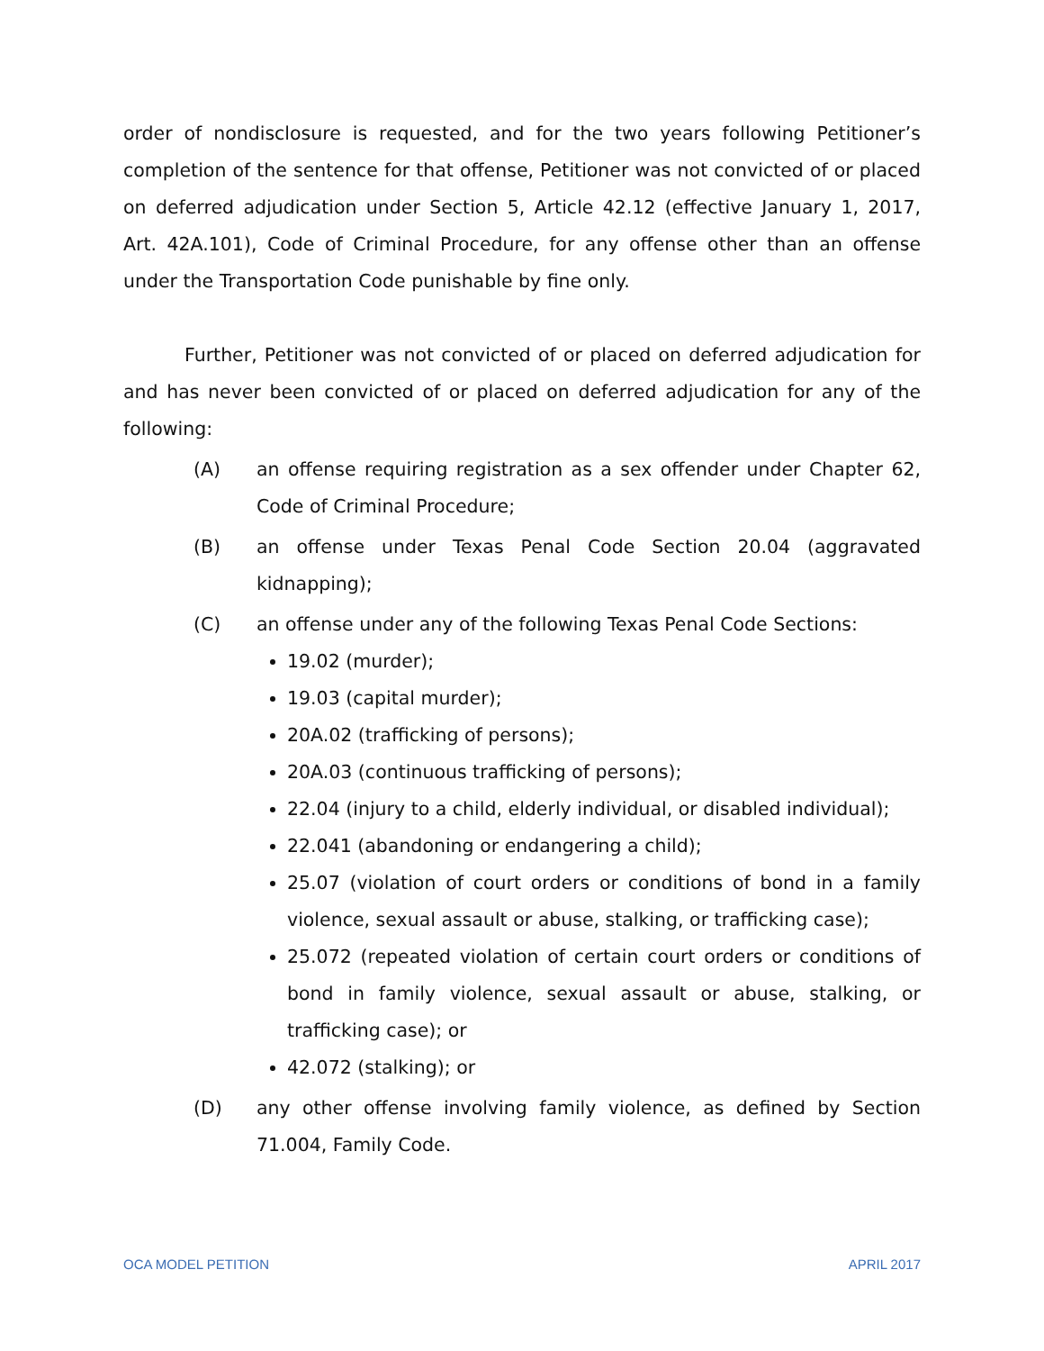order of nondisclosure is requested, and for the two years following Petitioner’s completion of the sentence for that offense, Petitioner was not convicted of or placed on deferred adjudication under Section 5, Article 42.12 (effective January 1, 2017, Art. 42A.101), Code of Criminal Procedure, for any offense other than an offense under the Transportation Code punishable by fine only.
Further, Petitioner was not convicted of or placed on deferred adjudication for and has never been convicted of or placed on deferred adjudication for any of the following:
(A) an offense requiring registration as a sex offender under Chapter 62, Code of Criminal Procedure;
(B) an offense under Texas Penal Code Section 20.04 (aggravated kidnapping);
(C) an offense under any of the following Texas Penal Code Sections:
19.02 (murder);
19.03 (capital murder);
20A.02 (trafficking of persons);
20A.03 (continuous trafficking of persons);
22.04 (injury to a child, elderly individual, or disabled individual);
22.041 (abandoning or endangering a child);
25.07 (violation of court orders or conditions of bond in a family violence, sexual assault or abuse, stalking, or trafficking case);
25.072 (repeated violation of certain court orders or conditions of bond in family violence, sexual assault or abuse, stalking, or trafficking case); or
42.072 (stalking); or
(D) any other offense involving family violence, as defined by Section 71.004, Family Code.
OCA MODEL PETITION APRIL 2017